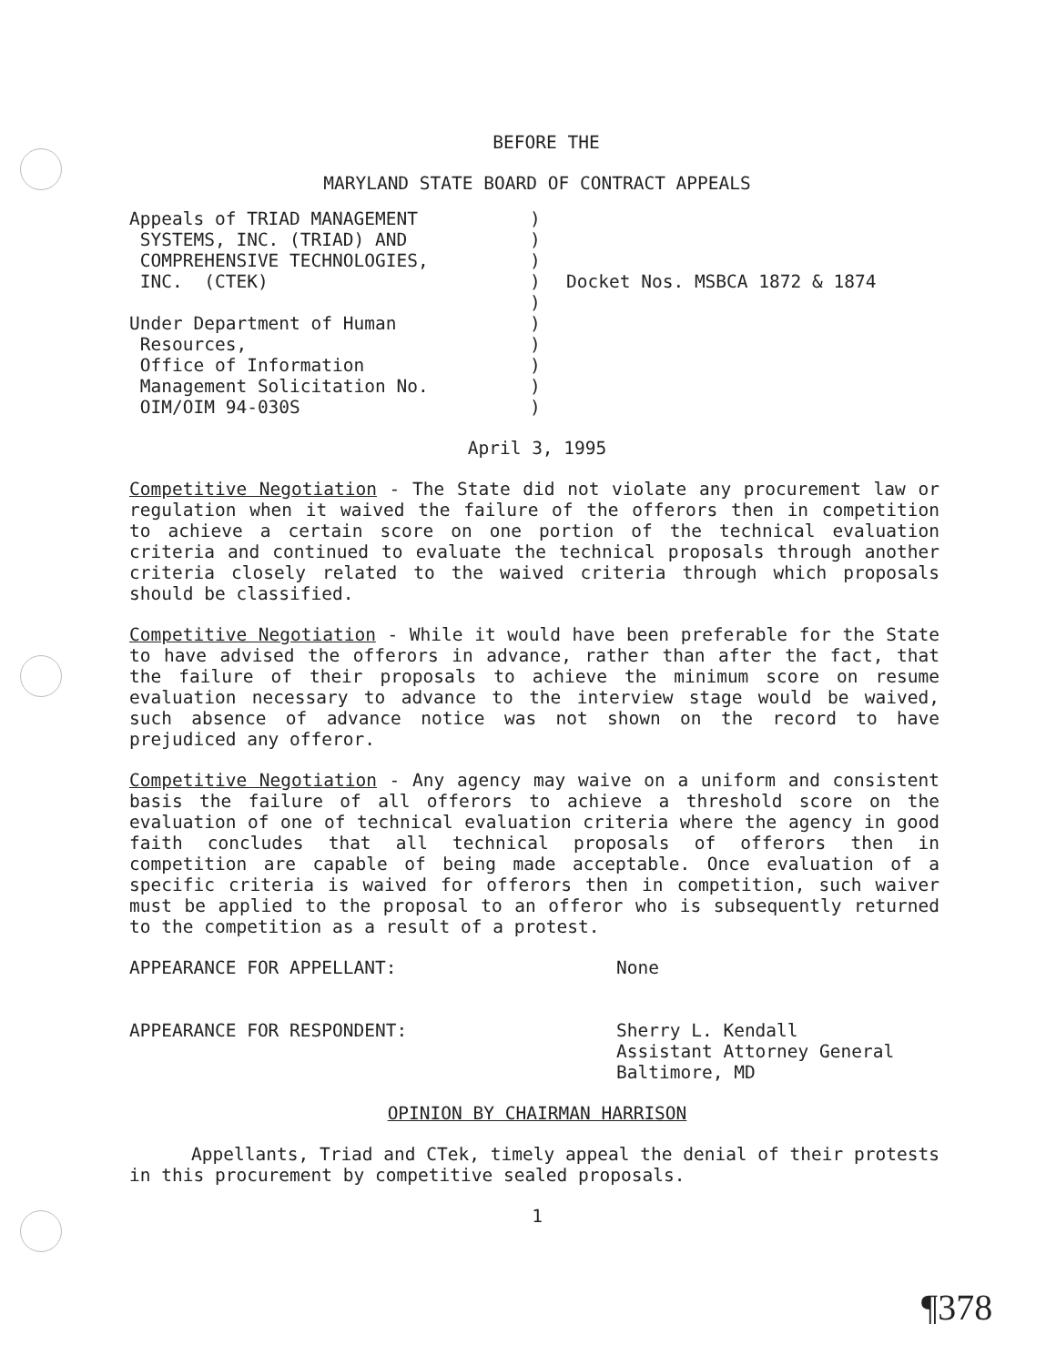BEFORE THE
MARYLAND STATE BOARD OF CONTRACT APPEALS
Appeals of TRIAD MANAGEMENT SYSTEMS, INC. (TRIAD) AND COMPREHENSIVE TECHNOLOGIES, INC. (CTEK) Under Department of Human Resources, Office of Information Management Solicitation No. OIM/OIM 94-030S
) ) ) ) ) ) ) ) ) )
Docket Nos. MSBCA 1872 & 1874
April 3, 1995
Competitive Negotiation - The State did not violate any procurement law or regulation when it waived the failure of the offerors then in competition to achieve a certain score on one portion of the technical evaluation criteria and continued to evaluate the technical proposals through another criteria closely related to the waived criteria through which proposals should be classified.
Competitive Negotiation - While it would have been preferable for the State to have advised the offerors in advance, rather than after the fact, that the failure of their proposals to achieve the minimum score on resume evaluation necessary to advance to the interview stage would be waived, such absence of advance notice was not shown on the record to have prejudiced any offeror.
Competitive Negotiation - Any agency may waive on a uniform and consistent basis the failure of all offerors to achieve a threshold score on the evaluation of one of technical evaluation criteria where the agency in good faith concludes that all technical proposals of offerors then in competition are capable of being made acceptable. Once evaluation of a specific criteria is waived for offerors then in competition, such waiver must be applied to the proposal to an offeror who is subsequently returned to the competition as a result of a protest.
APPEARANCE FOR APPELLANT: None
APPEARANCE FOR RESPONDENT: Sherry L. Kendall
Assistant Attorney General
Baltimore, MD
OPINION BY CHAIRMAN HARRISON
Appellants, Triad and CTek, timely appeal the denial of their protests in this procurement by competitive sealed proposals.
1
¶378